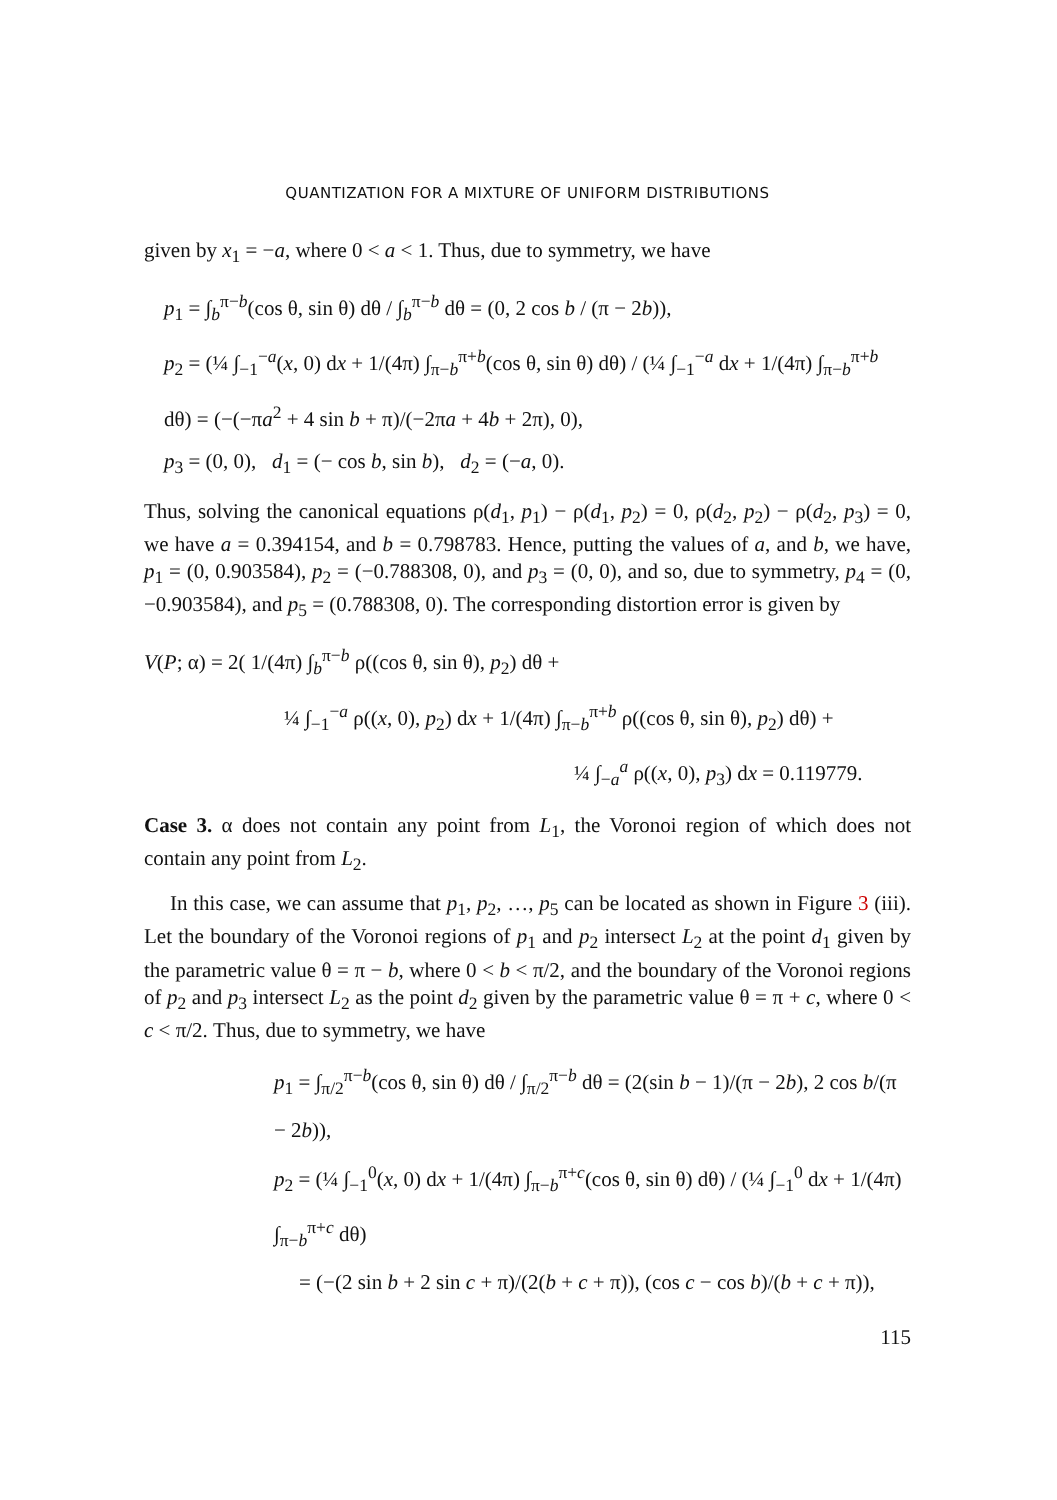QUANTIZATION FOR A MIXTURE OF UNIFORM DISTRIBUTIONS
given by x<sub>1</sub> = −a, where 0 < a < 1. Thus, due to symmetry, we have
p<sub>1</sub> = ∫<sub>b</sub><sup>π−b</sup>(cos θ, sin θ) dθ / ∫<sub>b</sub><sup>π−b</sup> dθ = (0, 2 cos b / (π − 2b)),
p<sub>2</sub> = (¼ ∫<sub>−1</sub><sup>−a</sup>(x, 0) dx + 1/(4π) ∫<sub>π−b</sub><sup>π+b</sup>(cos θ, sin θ) dθ) / (¼ ∫<sub>−1</sub><sup>−a</sup> dx + 1/(4π) ∫<sub>π−b</sub><sup>π+b</sup> dθ) = (−(−πa<sup>2</sup> + 4 sin b + π)/(−2πa + 4b + 2π), 0),
p<sub>3</sub> = (0, 0), d<sub>1</sub> = (− cos b, sin b), d<sub>2</sub> = (−a, 0).
Thus, solving the canonical equations ρ(d<sub>1</sub>, p<sub>1</sub>) − ρ(d<sub>1</sub>, p<sub>2</sub>) = 0, ρ(d<sub>2</sub>, p<sub>2</sub>) − ρ(d<sub>2</sub>, p<sub>3</sub>) = 0, we have a = 0.394154, and b = 0.798783. Hence, putting the values of a, and b, we have, p<sub>1</sub> = (0, 0.903584), p<sub>2</sub> = (−0.788308, 0), and p<sub>3</sub> = (0, 0), and so, due to symmetry, p<sub>4</sub> = (0, −0.903584), and p<sub>5</sub> = (0.788308, 0). The corresponding distortion error is given by
V(P; α) = 2( 1/(4π) ∫<sub>b</sub><sup>π−b</sup> ρ((cos θ, sin θ), p<sub>2</sub>) dθ +
¼ ∫<sub>−1</sub><sup>−a</sup> ρ((x, 0), p<sub>2</sub>) dx + 1/(4π) ∫<sub>π−b</sub><sup>π+b</sup> ρ((cos θ, sin θ), p<sub>2</sub>) dθ) +
¼ ∫<sub>−a</sub><sup>a</sup> ρ((x, 0), p<sub>3</sub>) dx = 0.119779.
Case 3. α does not contain any point from L<sub>1</sub>, the Voronoi region of which does not contain any point from L<sub>2</sub>.
In this case, we can assume that p<sub>1</sub>, p<sub>2</sub>, …, p<sub>5</sub> can be located as shown in Figure 3 (iii). Let the boundary of the Voronoi regions of p<sub>1</sub> and p<sub>2</sub> intersect L<sub>2</sub> at the point d<sub>1</sub> given by the parametric value θ = π − b, where 0 < b < π/2, and the boundary of the Voronoi regions of p<sub>2</sub> and p<sub>3</sub> intersect L<sub>2</sub> as the point d<sub>2</sub> given by the parametric value θ = π + c, where 0 < c < π/2. Thus, due to symmetry, we have
p<sub>1</sub> = ∫<sub>π/2</sub><sup>π−b</sup>(cos θ, sin θ) dθ / ∫<sub>π/2</sub><sup>π−b</sup> dθ = (2(sin b − 1)/(π − 2b), 2 cos b/(π − 2b)),
p<sub>2</sub> = (¼ ∫<sub>−1</sub><sup>0</sup>(x, 0) dx + 1/(4π) ∫<sub>π−b</sub><sup>π+c</sup>(cos θ, sin θ) dθ) / (¼ ∫<sub>−1</sub><sup>0</sup> dx + 1/(4π) ∫<sub>π−b</sub><sup>π+c</sup> dθ)
= (−(2 sin b + 2 sin c + π)/(2(b + c + π)), (cos c − cos b)/(b + c + π)),
115